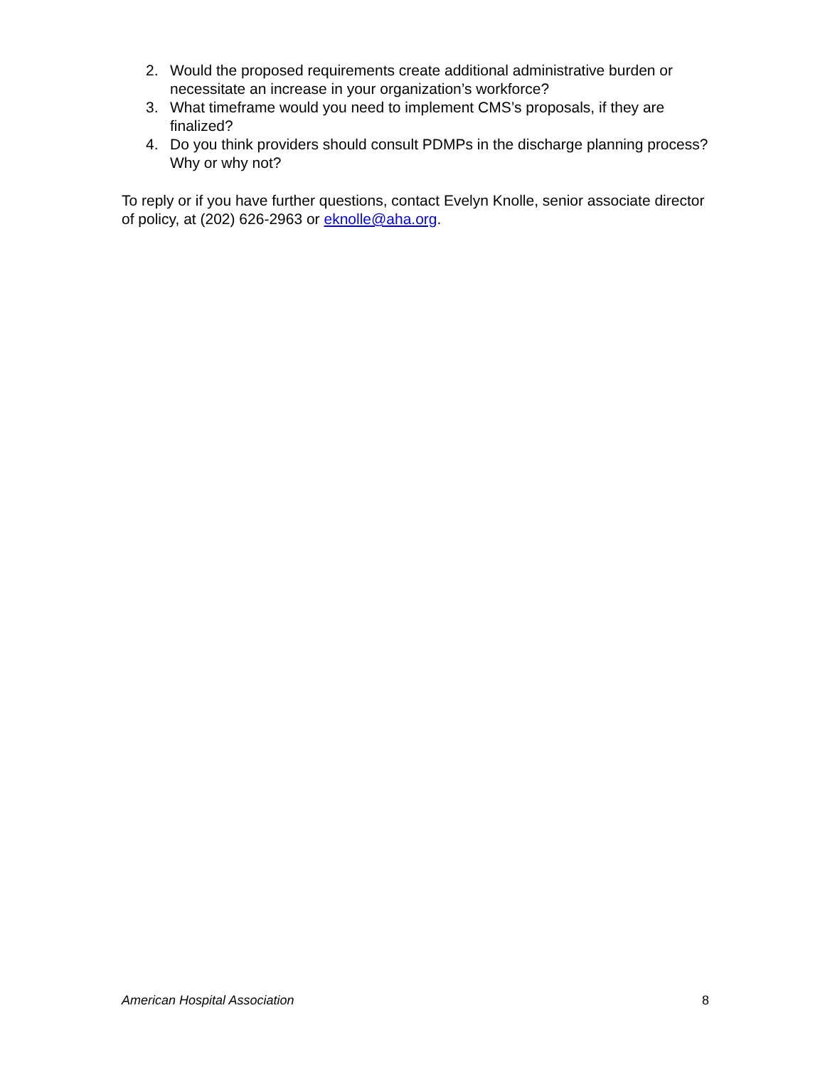2. Would the proposed requirements create additional administrative burden or necessitate an increase in your organization’s workforce?
3. What timeframe would you need to implement CMS’s proposals, if they are finalized?
4. Do you think providers should consult PDMPs in the discharge planning process? Why or why not?
To reply or if you have further questions, contact Evelyn Knolle, senior associate director of policy, at (202) 626-2963 or eknolle@aha.org.
American Hospital Association 8